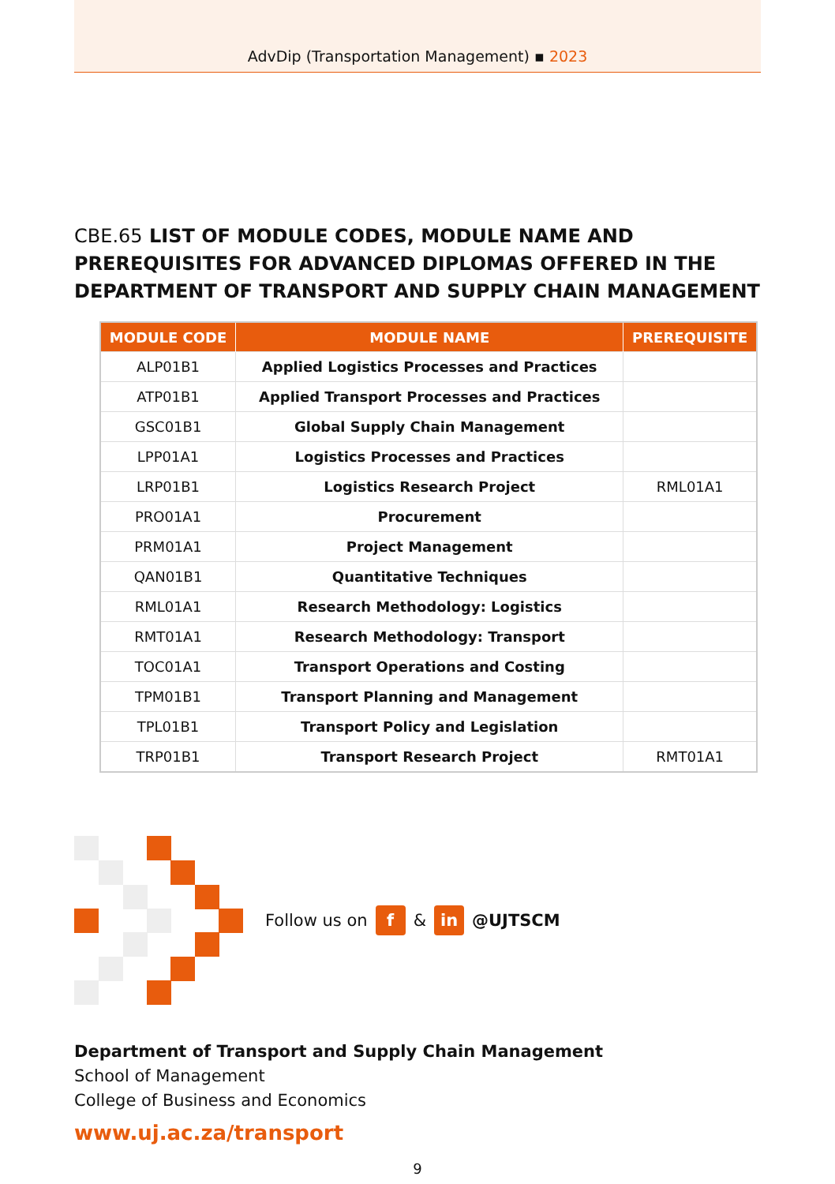AdvDip (Transportation Management) ▪ 2023
CBE.65 LIST OF MODULE CODES, MODULE NAME AND PREREQUISITES FOR ADVANCED DIPLOMAS OFFERED IN THE DEPARTMENT OF TRANSPORT AND SUPPLY CHAIN MANAGEMENT
| MODULE CODE | MODULE NAME | PREREQUISITE |
| --- | --- | --- |
| ALP01B1 | Applied Logistics Processes and Practices | |
| ATP01B1 | Applied Transport Processes and Practices | |
| GSC01B1 | Global Supply Chain Management | |
| LPP01A1 | Logistics Processes and Practices | |
| LRP01B1 | Logistics Research Project | RML01A1 |
| PRO01A1 | Procurement | |
| PRM01A1 | Project Management | |
| QAN01B1 | Quantitative Techniques | |
| RML01A1 | Research Methodology: Logistics | |
| RMT01A1 | Research Methodology: Transport | |
| TOC01A1 | Transport Operations and Costing | |
| TPM01B1 | Transport Planning and Management | |
| TPL01B1 | Transport Policy and Legislation | |
| TRP01B1 | Transport Research Project | RMT01A1 |
Follow us on f & in @UJTSCM
Department of Transport and Supply Chain Management
School of Management
College of Business and Economics
www.uj.ac.za/transport
9